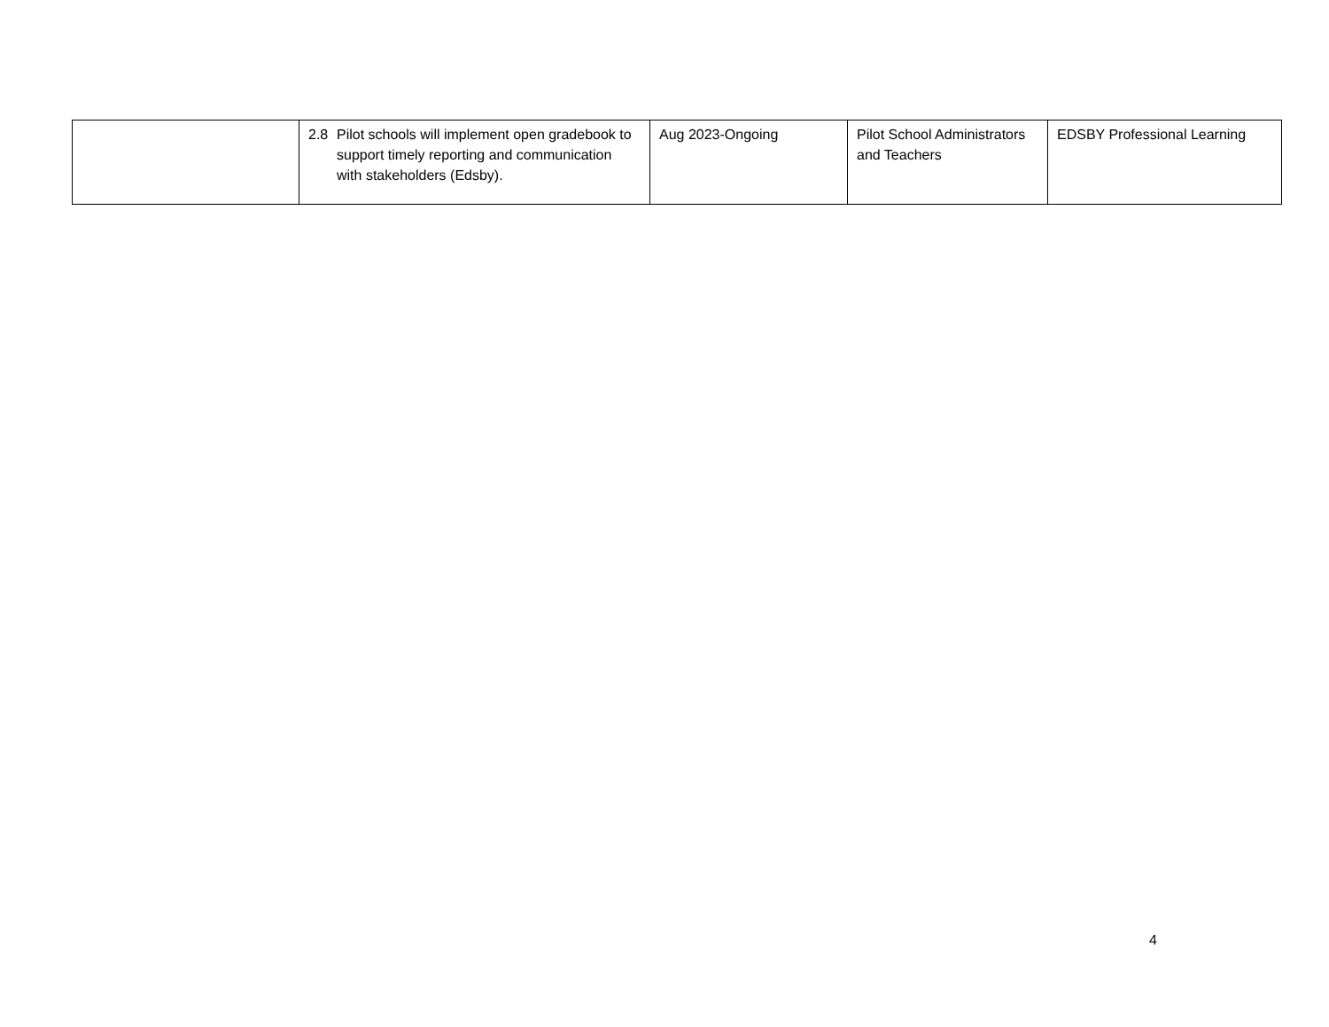| | 2.8 Pilot schools will implement open gradebook to support timely reporting and communication with stakeholders (Edsby). | Aug 2023-Ongoing | Pilot School Administrators and Teachers | EDSBY Professional Learning |
4